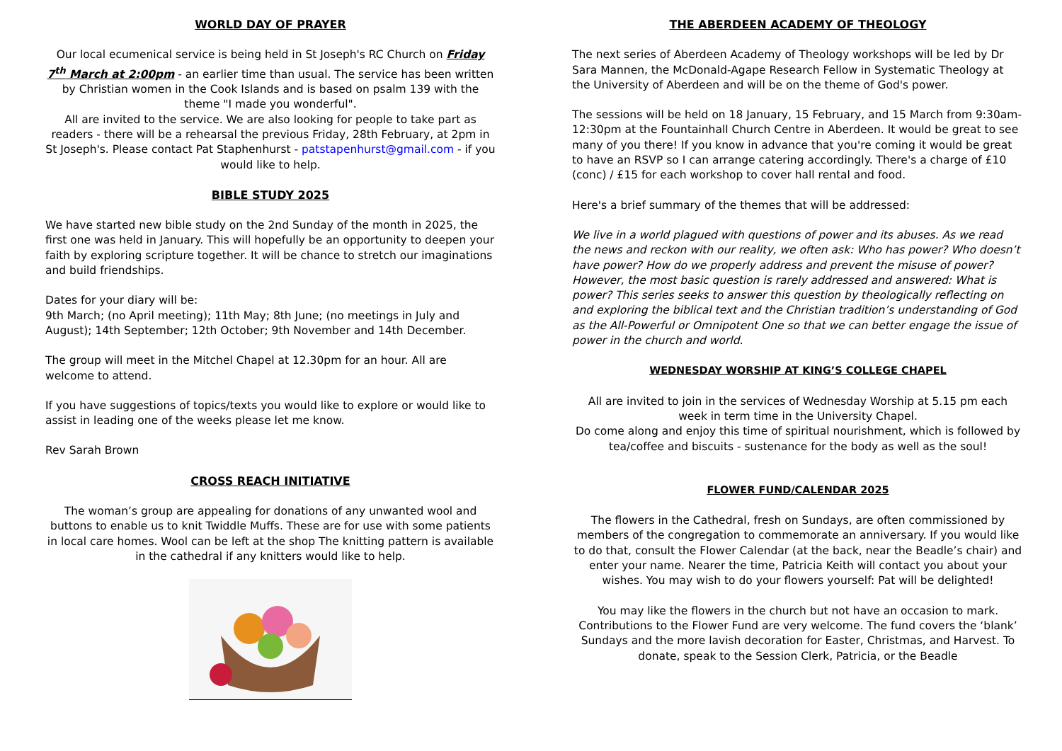WORLD DAY OF PRAYER
Our local ecumenical service is being held in St Joseph's RC Church on Friday 7<sup>th</sup> March at 2:00pm - an earlier time than usual. The service has been written by Christian women in the Cook Islands and is based on psalm 139 with the theme "I made you wonderful".
All are invited to the service. We are also looking for people to take part as readers - there will be a rehearsal the previous Friday, 28th February, at 2pm in St Joseph's. Please contact Pat Staphenhurst - patstapenhurst@gmail.com - if you would like to help.
BIBLE STUDY 2025
We have started new bible study on the 2nd Sunday of the month in 2025, the first one was held in January. This will hopefully be an opportunity to deepen your faith by exploring scripture together. It will be chance to stretch our imaginations and build friendships.
Dates for your diary will be:
9th March; (no April meeting); 11th May; 8th June; (no meetings in July and August); 14th September; 12th October; 9th November and 14th December.
The group will meet in the Mitchel Chapel at 12.30pm for an hour. All are welcome to attend.
If you have suggestions of topics/texts you would like to explore or would like to assist in leading one of the weeks please let me know.
Rev Sarah Brown
CROSS REACH INITIATIVE
The woman’s group are appealing for donations of any unwanted wool and buttons to enable us to knit Twiddle Muffs. These are for use with some patients in local care homes. Wool can be left at the shop The knitting pattern is available in the cathedral if any knitters would like to help.
THE ABERDEEN ACADEMY OF THEOLOGY
The next series of Aberdeen Academy of Theology workshops will be led by Dr Sara Mannen, the McDonald-Agape Research Fellow in Systematic Theology at the University of Aberdeen and will be on the theme of God's power.
The sessions will be held on 18 January, 15 February, and 15 March from 9:30am-12:30pm at the Fountainhall Church Centre in Aberdeen. It would be great to see many of you there! If you know in advance that you're coming it would be great to have an RSVP so I can arrange catering accordingly. There's a charge of £10 (conc) / £15 for each workshop to cover hall rental and food.
Here's a brief summary of the themes that will be addressed:
We live in a world plagued with questions of power and its abuses. As we read the news and reckon with our reality, we often ask: Who has power? Who doesn’t have power? How do we properly address and prevent the misuse of power? However, the most basic question is rarely addressed and answered: What is power? This series seeks to answer this question by theologically reflecting on and exploring the biblical text and the Christian tradition’s understanding of God as the All-Powerful or Omnipotent One so that we can better engage the issue of power in the church and world.
WEDNESDAY WORSHIP AT KING’S COLLEGE CHAPEL
All are invited to join in the services of Wednesday Worship at 5.15 pm each week in term time in the University Chapel.
Do come along and enjoy this time of spiritual nourishment, which is followed by tea/coffee and biscuits - sustenance for the body as well as the soul!
FLOWER FUND/CALENDAR 2025
The flowers in the Cathedral, fresh on Sundays, are often commissioned by members of the congregation to commemorate an anniversary. If you would like to do that, consult the Flower Calendar (at the back, near the Beadle’s chair) and enter your name. Nearer the time, Patricia Keith will contact you about your wishes. You may wish to do your flowers yourself: Pat will be delighted!
You may like the flowers in the church but not have an occasion to mark. Contributions to the Flower Fund are very welcome. The fund covers the ‘blank’ Sundays and the more lavish decoration for Easter, Christmas, and Harvest. To donate, speak to the Session Clerk, Patricia, or the Beadle